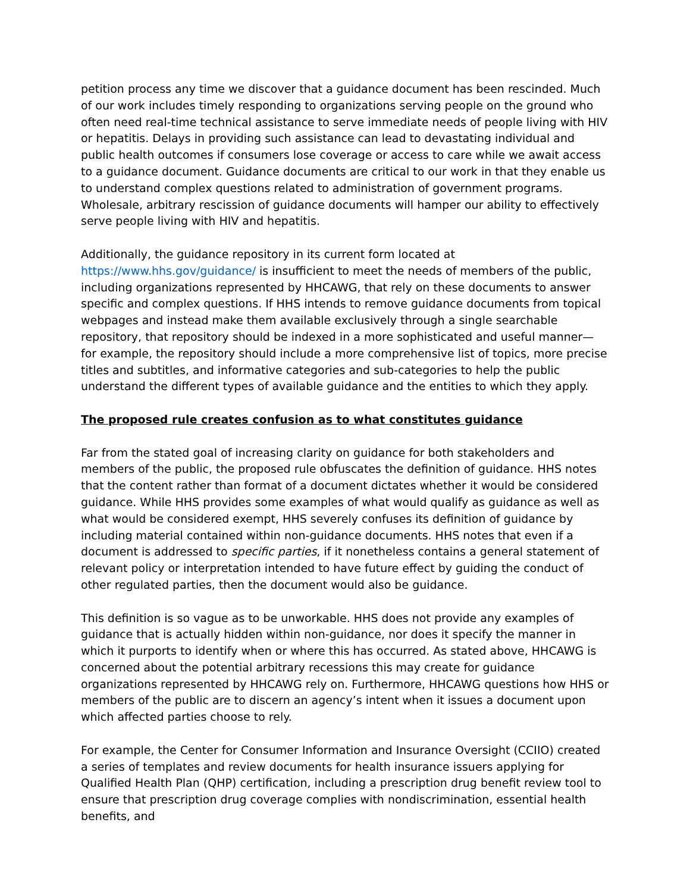petition process any time we discover that a guidance document has been rescinded. Much of our work includes timely responding to organizations serving people on the ground who often need real-time technical assistance to serve immediate needs of people living with HIV or hepatitis. Delays in providing such assistance can lead to devastating individual and public health outcomes if consumers lose coverage or access to care while we await access to a guidance document. Guidance documents are critical to our work in that they enable us to understand complex questions related to administration of government programs. Wholesale, arbitrary rescission of guidance documents will hamper our ability to effectively serve people living with HIV and hepatitis.
Additionally, the guidance repository in its current form located at https://www.hhs.gov/guidance/ is insufficient to meet the needs of members of the public, including organizations represented by HHCAWG, that rely on these documents to answer specific and complex questions. If HHS intends to remove guidance documents from topical webpages and instead make them available exclusively through a single searchable repository, that repository should be indexed in a more sophisticated and useful manner—for example, the repository should include a more comprehensive list of topics, more precise titles and subtitles, and informative categories and sub-categories to help the public understand the different types of available guidance and the entities to which they apply.
The proposed rule creates confusion as to what constitutes guidance
Far from the stated goal of increasing clarity on guidance for both stakeholders and members of the public, the proposed rule obfuscates the definition of guidance. HHS notes that the content rather than format of a document dictates whether it would be considered guidance. While HHS provides some examples of what would qualify as guidance as well as what would be considered exempt, HHS severely confuses its definition of guidance by including material contained within non-guidance documents. HHS notes that even if a document is addressed to specific parties, if it nonetheless contains a general statement of relevant policy or interpretation intended to have future effect by guiding the conduct of other regulated parties, then the document would also be guidance.
This definition is so vague as to be unworkable. HHS does not provide any examples of guidance that is actually hidden within non-guidance, nor does it specify the manner in which it purports to identify when or where this has occurred. As stated above, HHCAWG is concerned about the potential arbitrary recessions this may create for guidance organizations represented by HHCAWG rely on. Furthermore, HHCAWG questions how HHS or members of the public are to discern an agency’s intent when it issues a document upon which affected parties choose to rely.
For example, the Center for Consumer Information and Insurance Oversight (CCIIO) created a series of templates and review documents for health insurance issuers applying for Qualified Health Plan (QHP) certification, including a prescription drug benefit review tool to ensure that prescription drug coverage complies with nondiscrimination, essential health benefits, and